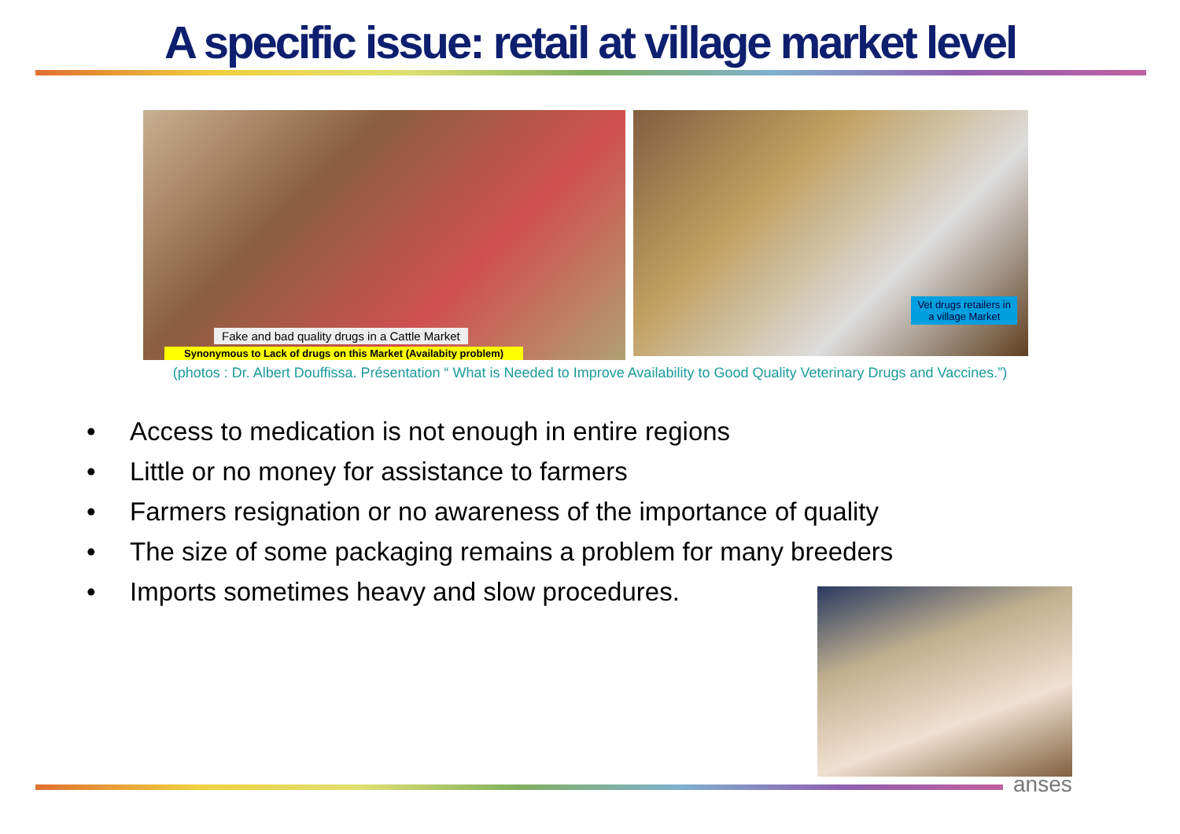A specific issue: retail at village market level
Fake and bad quality drugs in a Cattle Market
Synonymous to Lack of drugs on this Market (Availabity problem)
Vet drugs retailers in
a village Market
(photos : Dr. Albert Douffissa. Présentation “ What is Needed to Improve Availability to Good Quality Veterinary Drugs and Vaccines.”)
• Access to medication is not enough in entire regions
• Little or no money for assistance to farmers
• Farmers resignation or no awareness of the importance of quality
• The size of some packaging remains a problem for many breeders
• Imports sometimes heavy and slow procedures.
anses